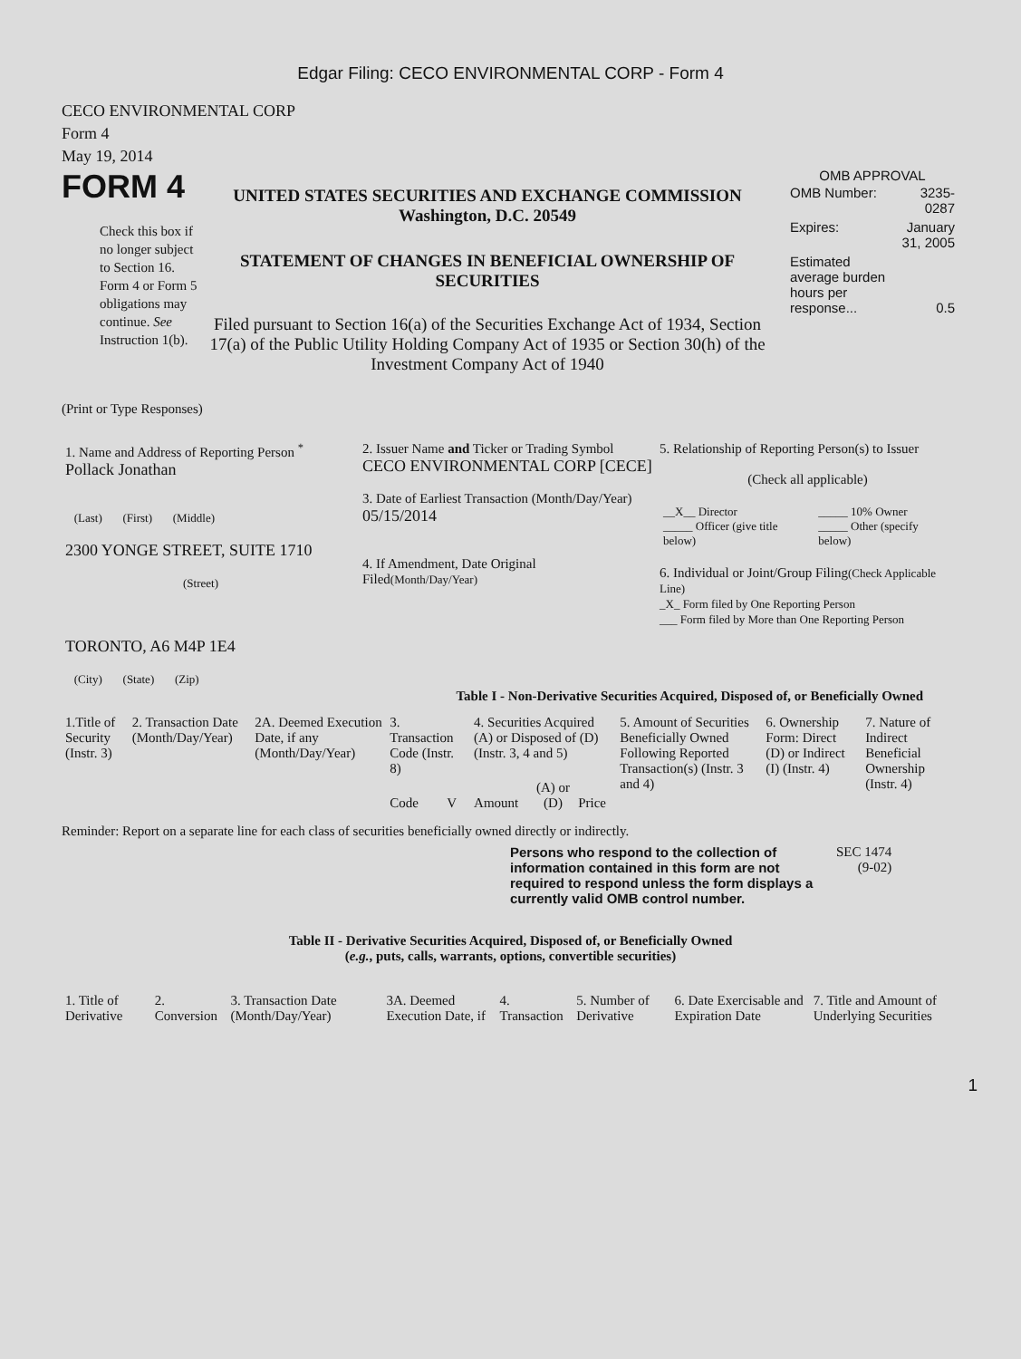Edgar Filing: CECO ENVIRONMENTAL CORP - Form 4
CECO ENVIRONMENTAL CORP
Form 4
May 19, 2014
FORM 4
Check this box if no longer subject to Section 16. Form 4 or Form 5 obligations may continue. See Instruction 1(b).
UNITED STATES SECURITIES AND EXCHANGE COMMISSION
Washington, D.C. 20549
STATEMENT OF CHANGES IN BENEFICIAL OWNERSHIP OF SECURITIES
Filed pursuant to Section 16(a) of the Securities Exchange Act of 1934, Section 17(a) of the Public Utility Holding Company Act of 1935 or Section 30(h) of the Investment Company Act of 1940
OMB APPROVAL
| OMB Number: | 3235-0287 |
| Expires: | January 31, 2005 |
| Estimated average burden hours per response... | 0.5 |
(Print or Type Responses)
| 1. Name and Address of Reporting Person <sup>*</sup> Pollack Jonathan (Last) (First) (Middle) 2300 YONGE STREET, SUITE 1710 (Street) TORONTO, A6 M4P 1E4 (City) (State) (Zip) | 2. Issuer Name and Ticker or Trading Symbol CECO ENVIRONMENTAL CORP [CECE] 3. Date of Earliest Transaction (Month/Day/Year) 05/15/2014 4. If Amendment, Date Original Filed (Month/Day/Year) | 5. Relationship of Reporting Person(s) to Issuer (Check all applicable) / __X__ Director _____ Officer (give title below) / _____ 10% Owner _____ Other (specify below) / 6. Individual or Joint/Group Filing (Check Applicable Line) _X_ Form filed by One Reporting Person ___ Form filed by More than One Reporting Person |
Table I - Non-Derivative Securities Acquired, Disposed of, or Beneficially Owned
| 1.Title of Security (Instr. 3) | 2. Transaction Date (Month/Day/Year) | 2A. Deemed Execution Date, if any (Month/Day/Year) | 3. Transaction Code (Instr. 8) | | 4. Securities Acquired (A) or Disposed of (D) (Instr. 3, 4 and 5) | | | 5. Amount of Securities Beneficially Owned Following Reported Transaction(s) (Instr. 3 and 4) | 6. Ownership Form: Direct (D) or Indirect (I) (Instr. 4) | 7. Nature of Indirect Beneficial Ownership (Instr. 4) |
| --- | --- | --- | --- | --- | --- | --- | --- | --- | --- | --- |
| | | | Code | V | Amount | (A) or (D) | Price | | | |
Reminder: Report on a separate line for each class of securities beneficially owned directly or indirectly.
Persons who respond to the collection of information contained in this form are not required to respond unless the form displays a currently valid OMB control number.
SEC 1474
(9-02)
Table II - Derivative Securities Acquired, Disposed of, or Beneficially Owned
(e.g., puts, calls, warrants, options, convertible securities)
| 1. Title of Derivative | 2. Conversion | 3. Transaction Date (Month/Day/Year) | 3A. Deemed Execution Date, if | 4. Transaction | 5. Number of Derivative | 6. Date Exercisable and Expiration Date | 7. Title and Amount of Underlying Securities |
| --- | --- | --- | --- | --- | --- | --- | --- |
1